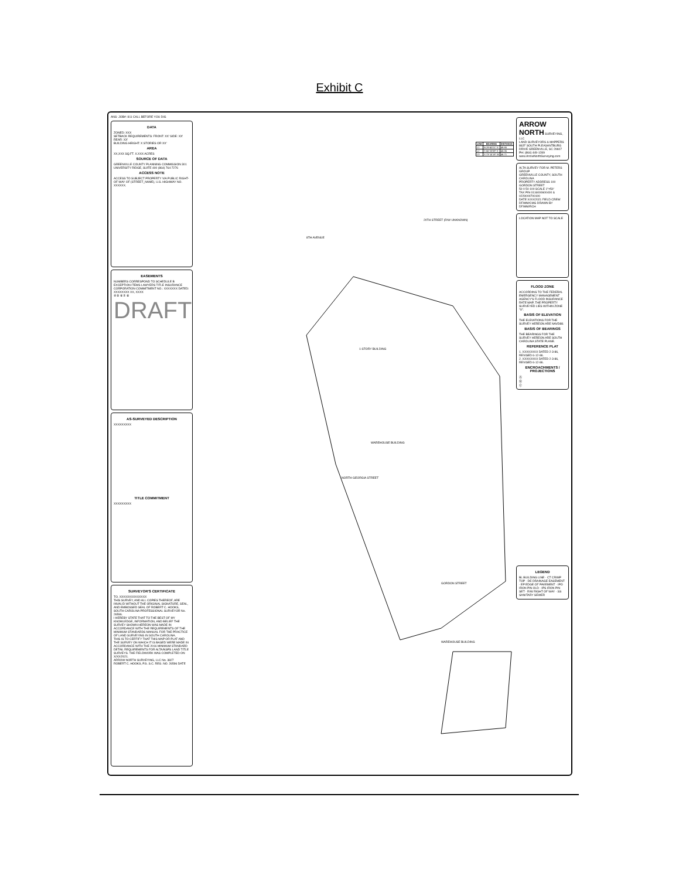Exhibit C
ANS- JOB#: 811 CALL BEFORE YOU DIG
DATA
ZONED: XXX
SETBACK REQUIREMENTS: FRONT: XX' SIDE: XX' REAR: XX'
BUILDING HEIGHT: X STORIES OR XX'
AREA
XX,XXX SQ.FT. X.XXX ACRES
SOURCE OF DATA
GREENVILLE COUNTY PLANNING COMMISSION 301 UNIVERSITY RIDGE, SUITE 400 (864) 764-7276
ACCESS NOTE
ACCESS TO SUBJECT PROPERTY VIA PUBLIC RIGHT-OF-WAY OF (STREET_NAME), U.S. HIGHWAY NO. XXXXXX.
EASEMENTS
NUMBERS CORRESPOND TO SCHEDULE B EXCEPTION ITEMS LAWYERS TITLE INSURANCE CORPORATION COMMITMENT NO.: XXXXXXX DATED: XXXXXXXX XX, XXXX
④ ⑤ ⑥ ⑦ ⑧
DRAFT
AS-SURVEYED DESCRIPTION
XXXXXXXXX
TITLE COMMITMENT
XXXXXXXXX
SURVEYOR'S CERTIFICATE
TO, XXXXXXXXXXXXXX
THIS SURVEY, AND ALL COPIES THEREOF, ARE INVALID WITHOUT THE ORIGINAL SIGNATURE, SEAL, AND EMBOSSED SEAL OF ROBERT C. HOOKS, SOUTH CAROLINA PROFESSIONAL SURVEYOR No. 26596.
I HEREBY STATE THAT TO THE BEST OF MY KNOWLEDGE, INFORMATION, AND BELIEF THE SURVEY SHOWN HEREON WAS MADE IN ACCORDANCE WITH THE REQUIREMENTS OF THE MINIMUM STANDARDS MANUAL FOR THE PRACTICE OF LAND SURVEYING IN SOUTH CAROLINA.
THIS IS TO CERTIFY THAT THIS MAP OR PLAT AND THE SURVEY ON WHICH IT IS BASED WERE MADE IN ACCORDANCE WITH THE 2016 MINIMUM STANDARD DETAIL REQUIREMENTS FOR ALTA/NSPS LAND TITLE SURVEYS. THE FIELDWORK WAS COMPLETED ON X/XX/2021.
ARROW NORTH SURVEYING, LLC No. 3827
ROBERT C. HOOKS, P.S. S.C. REG. NO. 26596 DATE
| LINE | BEARING | DISTANCE |
| --- | --- | --- |
| L1 | N 29°40'21" E | 49.85 |
| L2 | S 56°23'09" E | 40.06 |
| L3 | S 73°15'19" W | 46.71 |
20TH STREET (R/W UNKNOWN)
8TH AVENUE
1-STORY BUILDING
WAREHOUSE BUILDING
NORTH GEORGIA STREET
GORDON STREET
WAREHOUSE BUILDING
ARROW NORTH SURVEYING, LLC
LAND SURVEYORS & MAPPERS 862F SOUTH PLEASANTBURG DRIVE GREENVILLE, SC 29607 PH: (864) 449-1289 www.ArrowNorthSurveying.com
ALTA SURVEY FOR M. PETERS GROUP
GREENVILLE COUNTY, SOUTH CAROLINA
PROPERTY ADDRESS 100 GORDON STREET
50 0 50 100 SCALE 1"=50'
TAX PIN 0116000600400 & 0229000700100
DATE X/XX/2021 FIELD CREW DF/MM/CMG DRAWN BY DF/MM/RCH
LOCATION MAP NOT TO SCALE
FLOOD ZONE
ACCORDING TO THE FEDERAL EMERGENCY MANAGEMENT AGENCY'S FLOOD INSURANCE RATE MAP, THE PROPERTY SURVEYED LIES WITHIN ZONE "X".
BASIS OF ELEVATION
THE ELEVATIONS FOR THE SURVEY HEREON ARE NAVD88.
BASIS OF BEARINGS
THE BEARINGS FOR THE SURVEY HEREON ARE SOUTH CAROLINA STATE PLANE.
REFERENCE PLAT
1. XXXXXXXX DATED 2-3-86, REVISED 6-12-86.
2. XXXXXXXX DATED 2-3-86, REVISED 6-12-86.
ENCROACHMENTS / PROJECTIONS
Ⓐ
Ⓑ
Ⓒ
LEGEND
BL BUILDING LINE · CT CRIMP TOP · DE DRAINAGE EASEMENT · EP EDGE OF PAVEMENT · IPO IRON PIN OLD · IPS IRON PIN SET · R/W RIGHT OF WAY · SS SANITARY SEWER